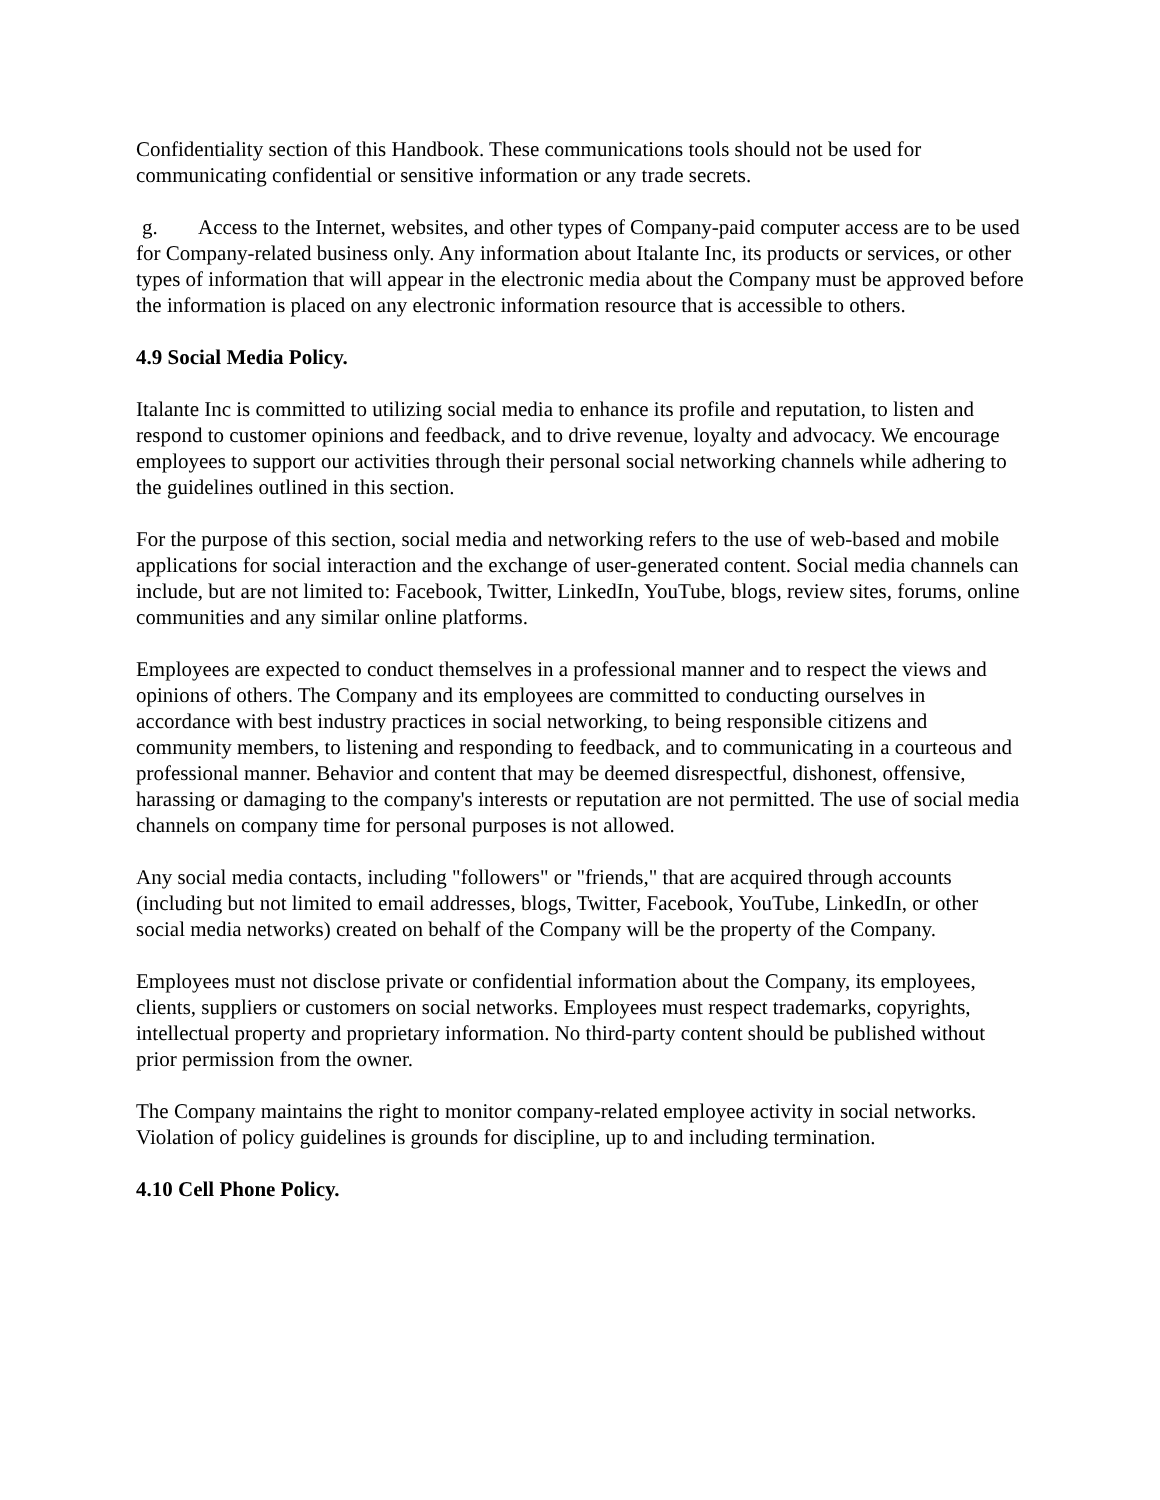Confidentiality section of this Handbook. These communications tools should not be used for communicating confidential or sensitive information or any trade secrets.
g. Access to the Internet, websites, and other types of Company-paid computer access are to be used for Company-related business only. Any information about Italante Inc, its products or services, or other types of information that will appear in the electronic media about the Company must be approved before the information is placed on any electronic information resource that is accessible to others.
4.9 Social Media Policy.
Italante Inc is committed to utilizing social media to enhance its profile and reputation, to listen and respond to customer opinions and feedback, and to drive revenue, loyalty and advocacy. We encourage employees to support our activities through their personal social networking channels while adhering to the guidelines outlined in this section.
For the purpose of this section, social media and networking refers to the use of web-based and mobile applications for social interaction and the exchange of user-generated content. Social media channels can include, but are not limited to: Facebook, Twitter, LinkedIn, YouTube, blogs, review sites, forums, online communities and any similar online platforms.
Employees are expected to conduct themselves in a professional manner and to respect the views and opinions of others. The Company and its employees are committed to conducting ourselves in accordance with best industry practices in social networking, to being responsible citizens and community members, to listening and responding to feedback, and to communicating in a courteous and professional manner. Behavior and content that may be deemed disrespectful, dishonest, offensive, harassing or damaging to the company's interests or reputation are not permitted. The use of social media channels on company time for personal purposes is not allowed.
Any social media contacts, including "followers" or "friends," that are acquired through accounts (including but not limited to email addresses, blogs, Twitter, Facebook, YouTube, LinkedIn, or other social media networks) created on behalf of the Company will be the property of the Company.
Employees must not disclose private or confidential information about the Company, its employees, clients, suppliers or customers on social networks. Employees must respect trademarks, copyrights, intellectual property and proprietary information. No third-party content should be published without prior permission from the owner.
The Company maintains the right to monitor company-related employee activity in social networks. Violation of policy guidelines is grounds for discipline, up to and including termination.
4.10 Cell Phone Policy.